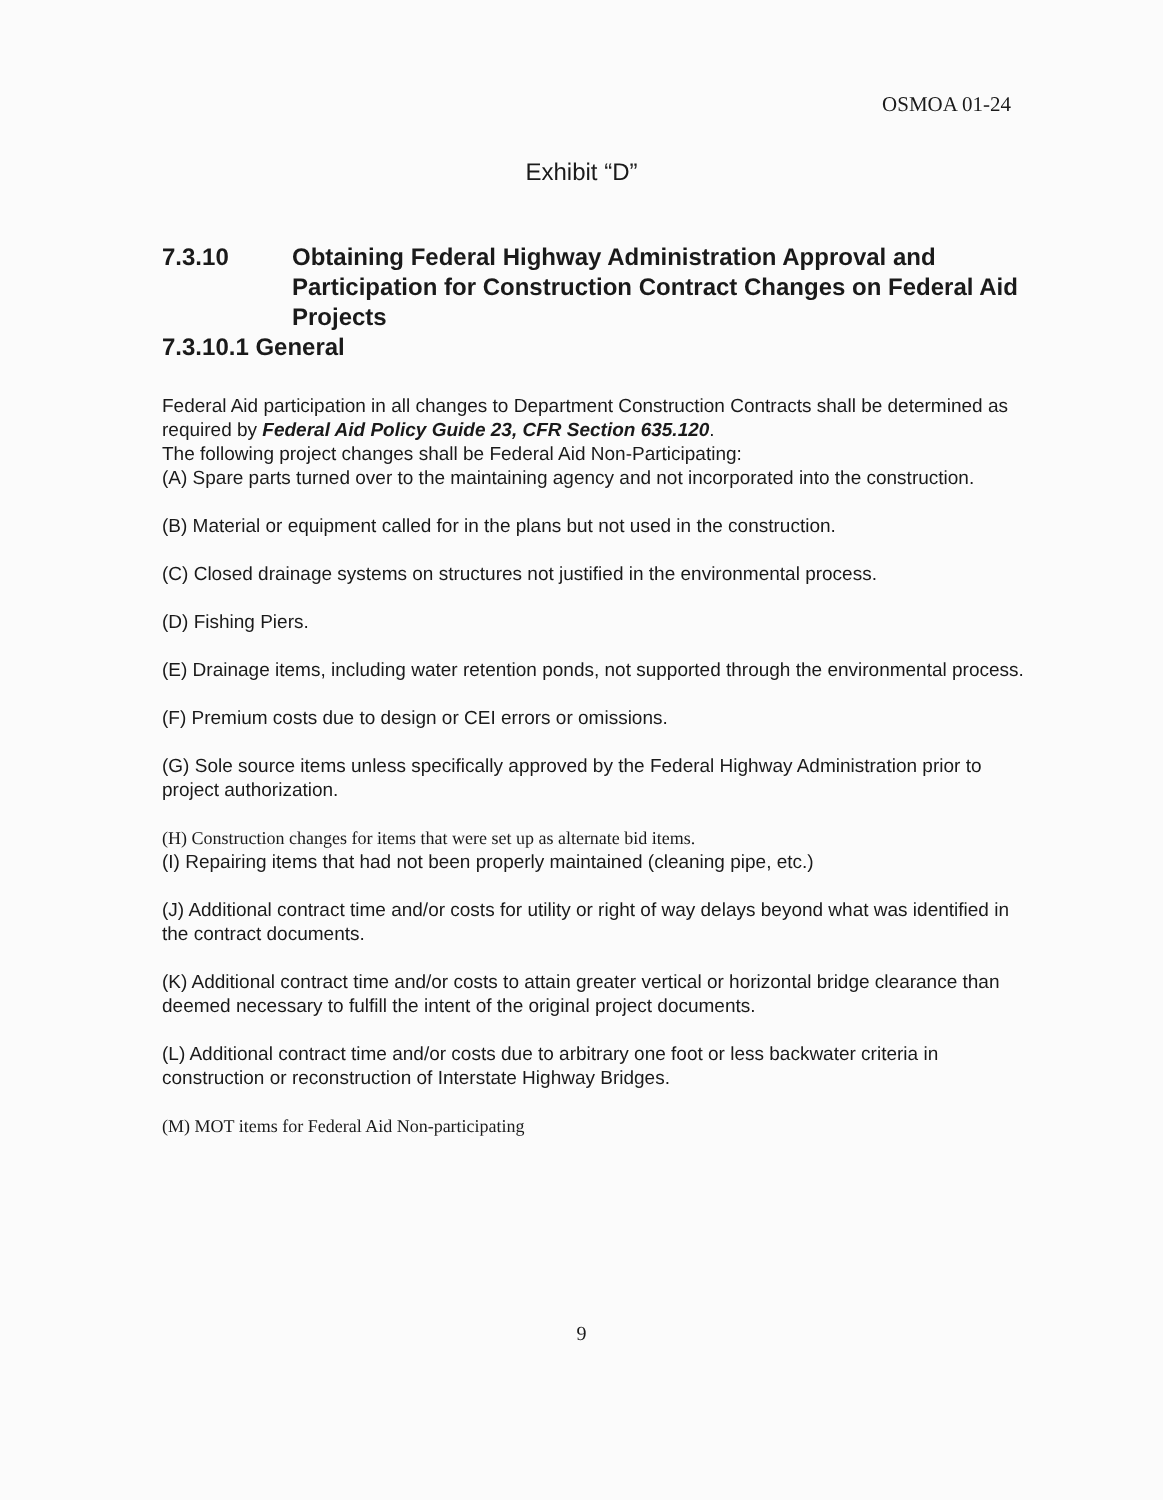OSMOA 01-24
Exhibit “D”
7.3.10 Obtaining Federal Highway Administration Approval and Participation for Construction Contract Changes on Federal Aid Projects
7.3.10.1 General
Federal Aid participation in all changes to Department Construction Contracts shall be determined as required by Federal Aid Policy Guide 23, CFR Section 635.120.
The following project changes shall be Federal Aid Non-Participating:
(A) Spare parts turned over to the maintaining agency and not incorporated into the construction.
(B) Material or equipment called for in the plans but not used in the construction.
(C) Closed drainage systems on structures not justified in the environmental process.
(D) Fishing Piers.
(E) Drainage items, including water retention ponds, not supported through the environmental process.
(F) Premium costs due to design or CEI errors or omissions.
(G) Sole source items unless specifically approved by the Federal Highway Administration prior to project authorization.
(H) Construction changes for items that were set up as alternate bid items.
(I) Repairing items that had not been properly maintained (cleaning pipe, etc.)
(J) Additional contract time and/or costs for utility or right of way delays beyond what was identified in the contract documents.
(K) Additional contract time and/or costs to attain greater vertical or horizontal bridge clearance than deemed necessary to fulfill the intent of the original project documents.
(L) Additional contract time and/or costs due to arbitrary one foot or less backwater criteria in construction or reconstruction of Interstate Highway Bridges.
(M) MOT items for Federal Aid Non-participating
9